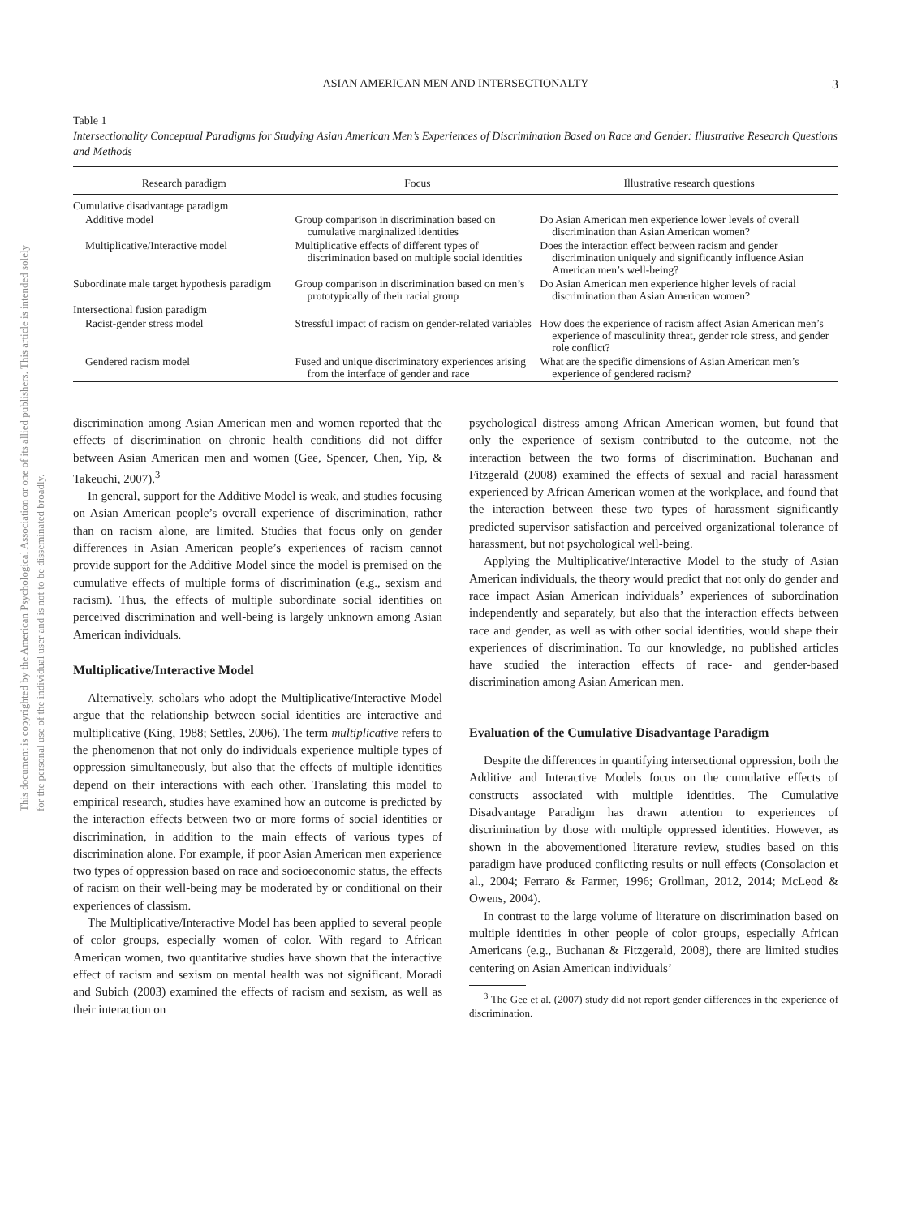This document is copyrighted by the American Psychological Association or one of its allied publishers. This article is intended solely for the personal use of the individual user and is not to be disseminated broadly.
ASIAN AMERICAN MEN AND INTERSECTIONALTY 3
Table 1
Intersectionality Conceptual Paradigms for Studying Asian American Men’s Experiences of Discrimination Based on Race and Gender: Illustrative Research Questions and Methods
| Research paradigm | Focus | Illustrative research questions |
| --- | --- | --- |
| Cumulative disadvantage paradigm | | |
| Additive model | Group comparison in discrimination based on cumulative marginalized identities | Do Asian American men experience lower levels of overall discrimination than Asian American women? |
| Multiplicative/Interactive model | Multiplicative effects of different types of discrimination based on multiple social identities | Does the interaction effect between racism and gender discrimination uniquely and significantly influence Asian American men’s well-being? |
| Subordinate male target hypothesis paradigm | Group comparison in discrimination based on men’s prototypically of their racial group | Do Asian American men experience higher levels of racial discrimination than Asian American women? |
| Intersectional fusion paradigm | | |
| Racist-gender stress model | Stressful impact of racism on gender-related variables | How does the experience of racism affect Asian American men’s experience of masculinity threat, gender role stress, and gender role conflict? |
| Gendered racism model | Fused and unique discriminatory experiences arising from the interface of gender and race | What are the specific dimensions of Asian American men’s experience of gendered racism? |
discrimination among Asian American men and women reported that the effects of discrimination on chronic health conditions did not differ between Asian American men and women (Gee, Spencer, Chen, Yip, & Takeuchi, 2007).<sup>3</sup>
In general, support for the Additive Model is weak, and studies focusing on Asian American people’s overall experience of discrimination, rather than on racism alone, are limited. Studies that focus only on gender differences in Asian American people’s experiences of racism cannot provide support for the Additive Model since the model is premised on the cumulative effects of multiple forms of discrimination (e.g., sexism and racism). Thus, the effects of multiple subordinate social identities on perceived discrimination and well-being is largely unknown among Asian American individuals.
Multiplicative/Interactive Model
Alternatively, scholars who adopt the Multiplicative/Interactive Model argue that the relationship between social identities are interactive and multiplicative (King, 1988; Settles, 2006). The term multiplicative refers to the phenomenon that not only do individuals experience multiple types of oppression simultaneously, but also that the effects of multiple identities depend on their interactions with each other. Translating this model to empirical research, studies have examined how an outcome is predicted by the interaction effects between two or more forms of social identities or discrimination, in addition to the main effects of various types of discrimination alone. For example, if poor Asian American men experience two types of oppression based on race and socioeconomic status, the effects of racism on their well-being may be moderated by or conditional on their experiences of classism.
The Multiplicative/Interactive Model has been applied to several people of color groups, especially women of color. With regard to African American women, two quantitative studies have shown that the interactive effect of racism and sexism on mental health was not significant. Moradi and Subich (2003) examined the effects of racism and sexism, as well as their interaction on
psychological distress among African American women, but found that only the experience of sexism contributed to the outcome, not the interaction between the two forms of discrimination. Buchanan and Fitzgerald (2008) examined the effects of sexual and racial harassment experienced by African American women at the workplace, and found that the interaction between these two types of harassment significantly predicted supervisor satisfaction and perceived organizational tolerance of harassment, but not psychological well-being.
Applying the Multiplicative/Interactive Model to the study of Asian American individuals, the theory would predict that not only do gender and race impact Asian American individuals’ experiences of subordination independently and separately, but also that the interaction effects between race and gender, as well as with other social identities, would shape their experiences of discrimination. To our knowledge, no published articles have studied the interaction effects of race- and gender-based discrimination among Asian American men.
Evaluation of the Cumulative Disadvantage Paradigm
Despite the differences in quantifying intersectional oppression, both the Additive and Interactive Models focus on the cumulative effects of constructs associated with multiple identities. The Cumulative Disadvantage Paradigm has drawn attention to experiences of discrimination by those with multiple oppressed identities. However, as shown in the abovementioned literature review, studies based on this paradigm have produced conflicting results or null effects (Consolacion et al., 2004; Ferraro & Farmer, 1996; Grollman, 2012, 2014; McLeod & Owens, 2004).
In contrast to the large volume of literature on discrimination based on multiple identities in other people of color groups, especially African Americans (e.g., Buchanan & Fitzgerald, 2008), there are limited studies centering on Asian American individuals’
<sup>3</sup> The Gee et al. (2007) study did not report gender differences in the experience of discrimination.